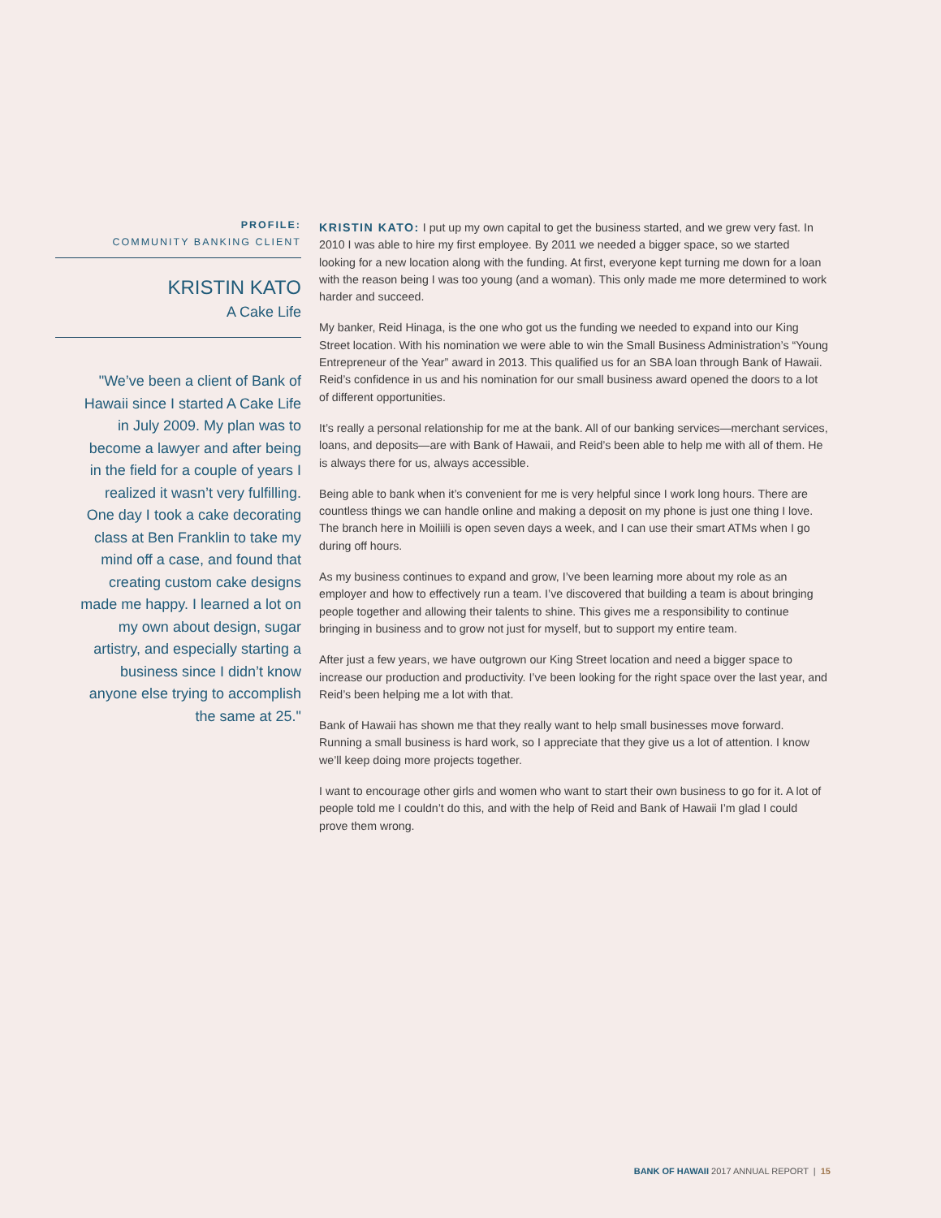PROFILE:
COMMUNITY BANKING CLIENT
KRISTIN KATO
A Cake Life
"We’ve been a client of Bank of Hawaii since I started A Cake Life in July 2009. My plan was to become a lawyer and after being in the field for a couple of years I realized it wasn’t very fulfilling. One day I took a cake decorating class at Ben Franklin to take my mind off a case, and found that creating custom cake designs made me happy. I learned a lot on my own about design, sugar artistry, and especially starting a business since I didn’t know anyone else trying to accomplish the same at 25."
KRISTIN KATO: I put up my own capital to get the business started, and we grew very fast. In 2010 I was able to hire my first employee. By 2011 we needed a bigger space, so we started looking for a new location along with the funding. At first, everyone kept turning me down for a loan with the reason being I was too young (and a woman). This only made me more determined to work harder and succeed.
My banker, Reid Hinaga, is the one who got us the funding we needed to expand into our King Street location. With his nomination we were able to win the Small Business Administration’s “Young Entrepreneur of the Year” award in 2013. This qualified us for an SBA loan through Bank of Hawaii. Reid’s confidence in us and his nomination for our small business award opened the doors to a lot of different opportunities.
It’s really a personal relationship for me at the bank. All of our banking services—merchant services, loans, and deposits—are with Bank of Hawaii, and Reid’s been able to help me with all of them. He is always there for us, always accessible.
Being able to bank when it’s convenient for me is very helpful since I work long hours. There are countless things we can handle online and making a deposit on my phone is just one thing I love. The branch here in Moiliili is open seven days a week, and I can use their smart ATMs when I go during off hours.
As my business continues to expand and grow, I’ve been learning more about my role as an employer and how to effectively run a team. I’ve discovered that building a team is about bringing people together and allowing their talents to shine. This gives me a responsibility to continue bringing in business and to grow not just for myself, but to support my entire team.
After just a few years, we have outgrown our King Street location and need a bigger space to increase our production and productivity. I’ve been looking for the right space over the last year, and Reid’s been helping me a lot with that.
Bank of Hawaii has shown me that they really want to help small businesses move forward. Running a small business is hard work, so I appreciate that they give us a lot of attention. I know we’ll keep doing more projects together.
I want to encourage other girls and women who want to start their own business to go for it. A lot of people told me I couldn’t do this, and with the help of Reid and Bank of Hawaii I’m glad I could prove them wrong.
BANK OF HAWAII 2017 ANNUAL REPORT | 15